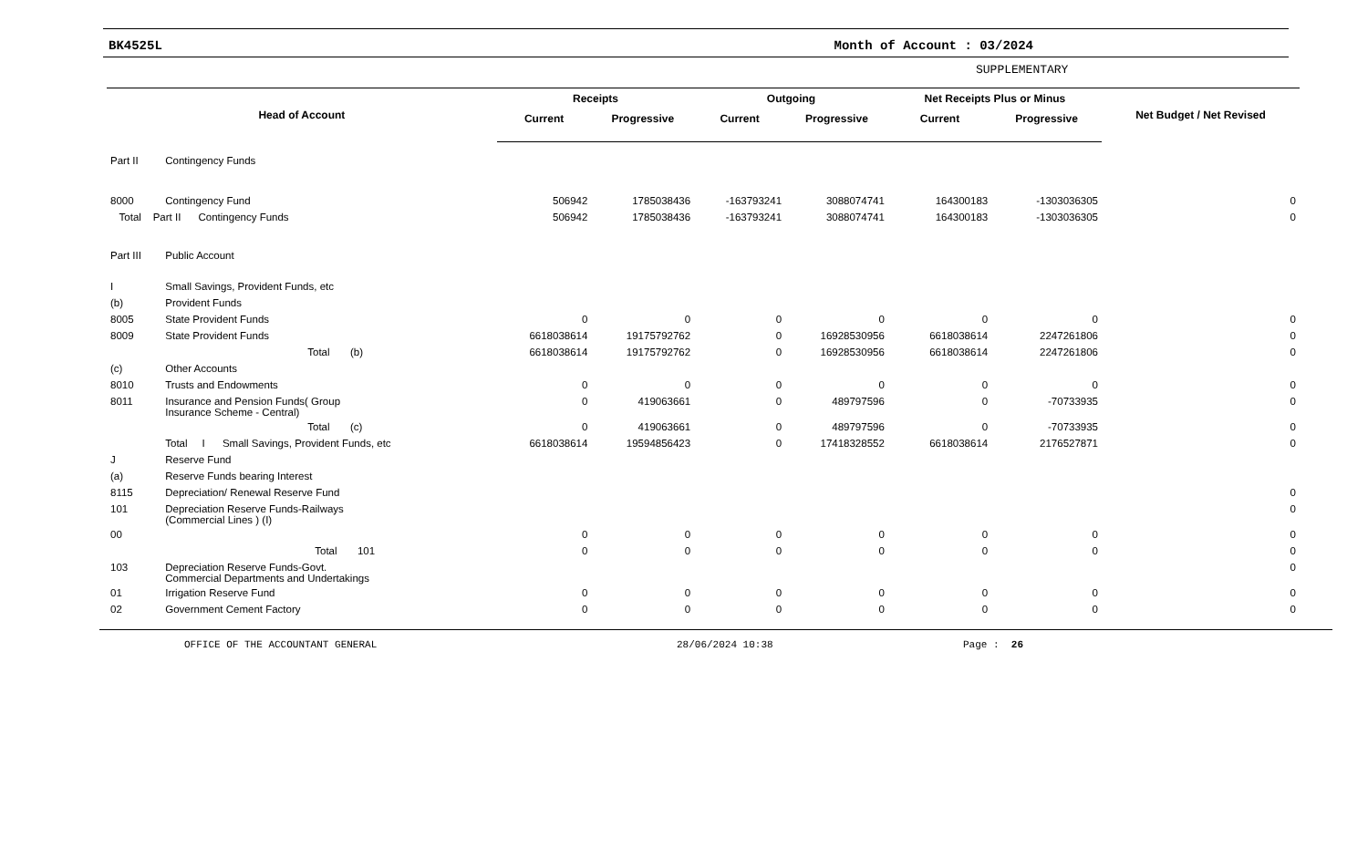BK4525L Month of Account : 03/2024
SUPPLEMENTARY
| Head of Account | | Receipts | | Outgoing | | Net Receipts Plus or Minus | | Net Budget / Net Revised |
| --- | --- | --- | --- | --- | --- | --- | --- | --- |
| | | Current | Progressive | Current | Progressive | Current | Progressive | |
| Part II | Contingency Funds | | | | | | | |
| 8000 | Contingency Fund | 506942 | 1785038436 | -163793241 | 3088074741 | 164300183 | -1303036305 | 0 |
| Total Part II Contingency Funds | | 506942 | 1785038436 | -163793241 | 3088074741 | 164300183 | -1303036305 | 0 |
| Part III | Public Account | | | | | | | |
| I | Small Savings, Provident Funds, etc | | | | | | | |
| (b) | Provident Funds | | | | | | | |
| 8005 | State Provident Funds | 0 | 0 | 0 | 0 | 0 | 0 | 0 |
| 8009 | State Provident Funds | 6618038614 | 19175792762 | 0 | 16928530956 | 6618038614 | 2247261806 | 0 |
| | Total (b) | 6618038614 | 19175792762 | 0 | 16928530956 | 6618038614 | 2247261806 | 0 |
| (c) | Other Accounts | | | | | | | |
| 8010 | Trusts and Endowments | 0 | 0 | 0 | 0 | 0 | 0 | 0 |
| 8011 | Insurance and Pension Funds( Group Insurance Scheme - Central) | 0 | 419063661 | 0 | 489797596 | 0 | -70733935 | 0 |
| | Total (c) | 0 | 419063661 | 0 | 489797596 | 0 | -70733935 | 0 |
| | Total I Small Savings, Provident Funds, etc | 6618038614 | 19594856423 | 0 | 17418328552 | 6618038614 | 2176527871 | 0 |
| J | Reserve Fund | | | | | | | |
| (a) | Reserve Funds bearing Interest | | | | | | | |
| 8115 | Depreciation/ Renewal Reserve Fund | | | | | | | 0 |
| 101 | Depreciation Reserve Funds-Railways (Commercial Lines ) (I) | | | | | | | 0 |
| 00 | | 0 | 0 | 0 | 0 | 0 | 0 | 0 |
| | Total 101 | 0 | 0 | 0 | 0 | 0 | 0 | 0 |
| 103 | Depreciation Reserve Funds-Govt. Commercial Departments and Undertakings | | | | | | | 0 |
| 01 | Irrigation Reserve Fund | 0 | 0 | 0 | 0 | 0 | 0 | 0 |
| 02 | Government Cement Factory | 0 | 0 | 0 | 0 | 0 | 0 | 0 |
OFFICE OF THE ACCOUNTANT GENERAL 28/06/2024 10:38 Page : 26